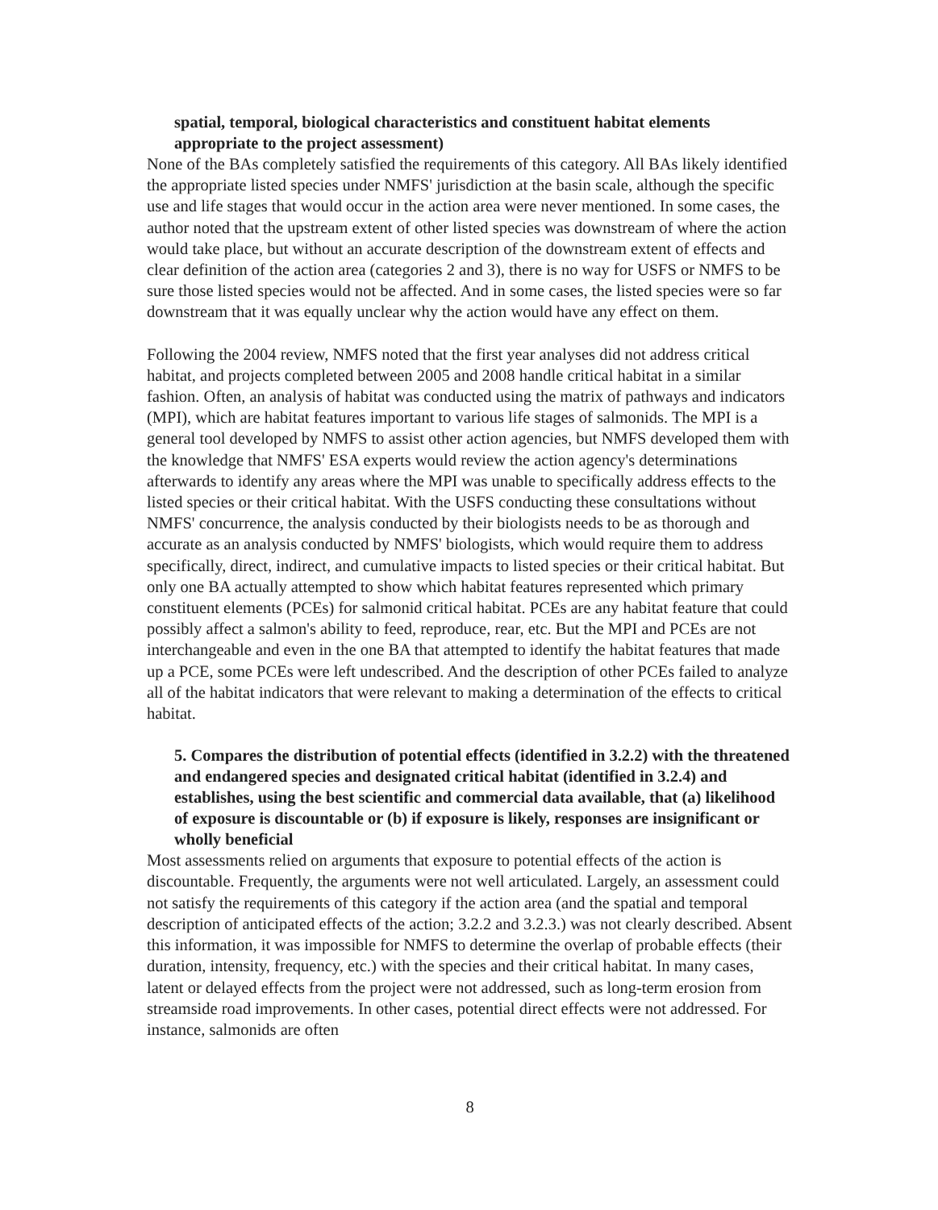spatial, temporal, biological characteristics and constituent habitat elements appropriate to the project assessment)
None of the BAs completely satisfied the requirements of this category. All BAs likely identified the appropriate listed species under NMFS' jurisdiction at the basin scale, although the specific use and life stages that would occur in the action area were never mentioned. In some cases, the author noted that the upstream extent of other listed species was downstream of where the action would take place, but without an accurate description of the downstream extent of effects and clear definition of the action area (categories 2 and 3), there is no way for USFS or NMFS to be sure those listed species would not be affected. And in some cases, the listed species were so far downstream that it was equally unclear why the action would have any effect on them.
Following the 2004 review, NMFS noted that the first year analyses did not address critical habitat, and projects completed between 2005 and 2008 handle critical habitat in a similar fashion. Often, an analysis of habitat was conducted using the matrix of pathways and indicators (MPI), which are habitat features important to various life stages of salmonids. The MPI is a general tool developed by NMFS to assist other action agencies, but NMFS developed them with the knowledge that NMFS' ESA experts would review the action agency's determinations afterwards to identify any areas where the MPI was unable to specifically address effects to the listed species or their critical habitat. With the USFS conducting these consultations without NMFS' concurrence, the analysis conducted by their biologists needs to be as thorough and accurate as an analysis conducted by NMFS' biologists, which would require them to address specifically, direct, indirect, and cumulative impacts to listed species or their critical habitat. But only one BA actually attempted to show which habitat features represented which primary constituent elements (PCEs) for salmonid critical habitat. PCEs are any habitat feature that could possibly affect a salmon's ability to feed, reproduce, rear, etc. But the MPI and PCEs are not interchangeable and even in the one BA that attempted to identify the habitat features that made up a PCE, some PCEs were left undescribed. And the description of other PCEs failed to analyze all of the habitat indicators that were relevant to making a determination of the effects to critical habitat.
5. Compares the distribution of potential effects (identified in 3.2.2) with the threatened and endangered species and designated critical habitat (identified in 3.2.4) and establishes, using the best scientific and commercial data available, that (a) likelihood of exposure is discountable or (b) if exposure is likely, responses are insignificant or wholly beneficial
Most assessments relied on arguments that exposure to potential effects of the action is discountable. Frequently, the arguments were not well articulated. Largely, an assessment could not satisfy the requirements of this category if the action area (and the spatial and temporal description of anticipated effects of the action; 3.2.2 and 3.2.3.) was not clearly described. Absent this information, it was impossible for NMFS to determine the overlap of probable effects (their duration, intensity, frequency, etc.) with the species and their critical habitat. In many cases, latent or delayed effects from the project were not addressed, such as long-term erosion from streamside road improvements. In other cases, potential direct effects were not addressed. For instance, salmonids are often
8